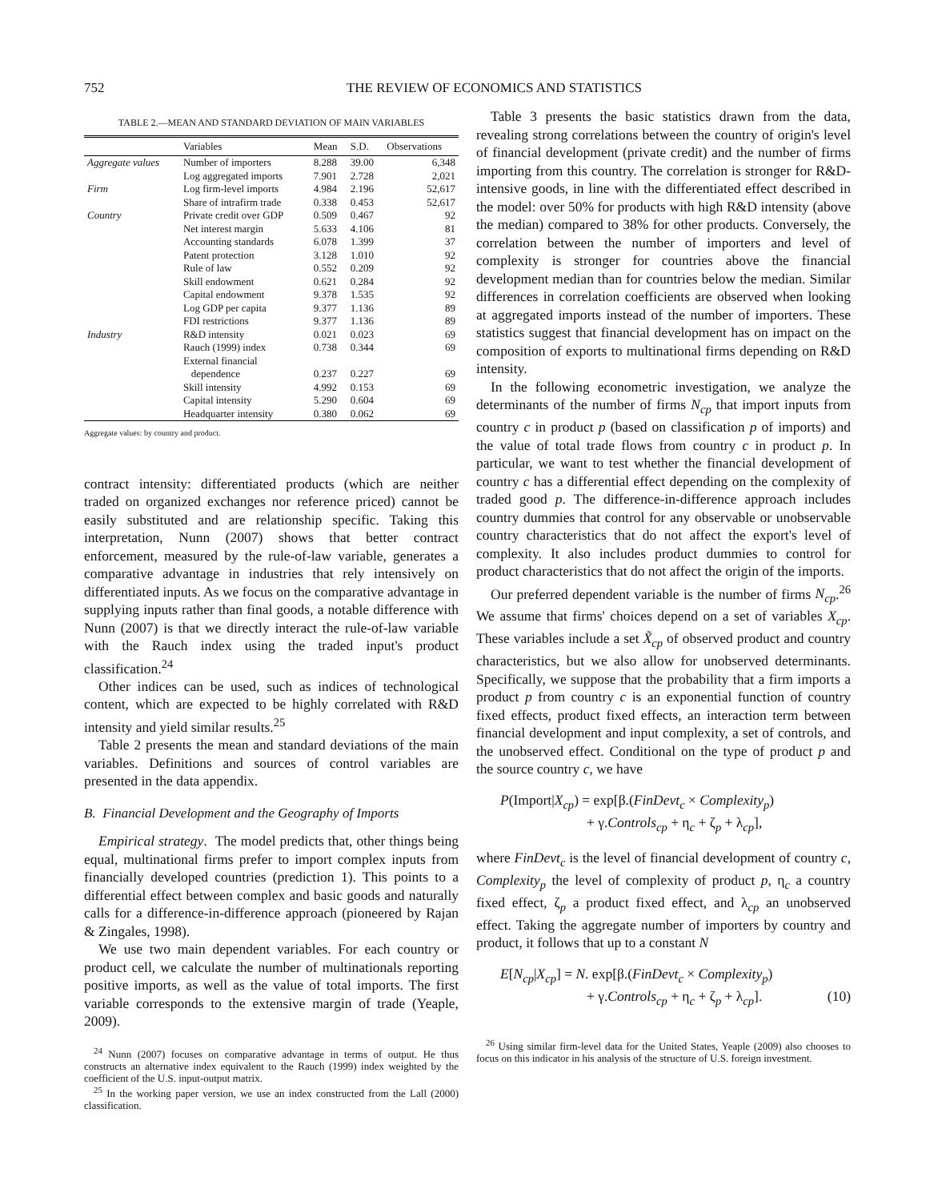752 THE REVIEW OF ECONOMICS AND STATISTICS
TABLE 2.—MEAN AND STANDARD DEVIATION OF MAIN VARIABLES
| | Variables | Mean | S.D. | Observations |
| --- | --- | --- | --- | --- |
| Aggregate values | Number of importers | 8.288 | 39.00 | 6,348 |
| | Log aggregated imports | 7.901 | 2.728 | 2,021 |
| Firm | Log firm-level imports | 4.984 | 2.196 | 52,617 |
| | Share of intrafirm trade | 0.338 | 0.453 | 52,617 |
| Country | Private credit over GDP | 0.509 | 0.467 | 92 |
| | Net interest margin | 5.633 | 4.106 | 81 |
| | Accounting standards | 6.078 | 1.399 | 37 |
| | Patent protection | 3.128 | 1.010 | 92 |
| | Rule of law | 0.552 | 0.209 | 92 |
| | Skill endowment | 0.621 | 0.284 | 92 |
| | Capital endowment | 9.378 | 1.535 | 92 |
| | Log GDP per capita | 9.377 | 1.136 | 89 |
| | FDI restrictions | 9.377 | 1.136 | 89 |
| Industry | R&D intensity | 0.021 | 0.023 | 69 |
| | Rauch (1999) index | 0.738 | 0.344 | 69 |
| | External financial dependence | 0.237 | 0.227 | 69 |
| | Skill intensity | 4.992 | 0.153 | 69 |
| | Capital intensity | 5.290 | 0.604 | 69 |
| | Headquarter intensity | 0.380 | 0.062 | 69 |
Aggregate values: by country and product.
contract intensity: differentiated products (which are neither traded on organized exchanges nor reference priced) cannot be easily substituted and are relationship specific. Taking this interpretation, Nunn (2007) shows that better contract enforcement, measured by the rule-of-law variable, generates a comparative advantage in industries that rely intensively on differentiated inputs. As we focus on the comparative advantage in supplying inputs rather than final goods, a notable difference with Nunn (2007) is that we directly interact the rule-of-law variable with the Rauch index using the traded input's product classification.<sup>24</sup>
Other indices can be used, such as indices of technological content, which are expected to be highly correlated with R&D intensity and yield similar results.<sup>25</sup>
Table 2 presents the mean and standard deviations of the main variables. Definitions and sources of control variables are presented in the data appendix.
B. Financial Development and the Geography of Imports
Empirical strategy. The model predicts that, other things being equal, multinational firms prefer to import complex inputs from financially developed countries (prediction 1). This points to a differential effect between complex and basic goods and naturally calls for a difference-in-difference approach (pioneered by Rajan & Zingales, 1998).
We use two main dependent variables. For each country or product cell, we calculate the number of multinationals reporting positive imports, as well as the value of total imports. The first variable corresponds to the extensive margin of trade (Yeaple, 2009).
<sup>24</sup> Nunn (2007) focuses on comparative advantage in terms of output. He thus constructs an alternative index equivalent to the Rauch (1999) index weighted by the coefficient of the U.S. input-output matrix.
<sup>25</sup> In the working paper version, we use an index constructed from the Lall (2000) classification.
Table 3 presents the basic statistics drawn from the data, revealing strong correlations between the country of origin's level of financial development (private credit) and the number of firms importing from this country. The correlation is stronger for R&D-intensive goods, in line with the differentiated effect described in the model: over 50% for products with high R&D intensity (above the median) compared to 38% for other products. Conversely, the correlation between the number of importers and level of complexity is stronger for countries above the financial development median than for countries below the median. Similar differences in correlation coefficients are observed when looking at aggregated imports instead of the number of importers. These statistics suggest that financial development has on impact on the composition of exports to multinational firms depending on R&D intensity.
In the following econometric investigation, we analyze the determinants of the number of firms N<sub>cp</sub> that import inputs from country c in product p (based on classification p of imports) and the value of total trade flows from country c in product p. In particular, we want to test whether the financial development of country c has a differential effect depending on the complexity of traded good p. The difference-in-difference approach includes country dummies that control for any observable or unobservable country characteristics that do not affect the export's level of complexity. It also includes product dummies to control for product characteristics that do not affect the origin of the imports.
Our preferred dependent variable is the number of firms N<sub>cp</sub>.<sup>26</sup> We assume that firms' choices depend on a set of variables X<sub>cp</sub>. These variables include a set X̃<sub>cp</sub> of observed product and country characteristics, but we also allow for unobserved determinants. Specifically, we suppose that the probability that a firm imports a product p from country c is an exponential function of country fixed effects, product fixed effects, an interaction term between financial development and input complexity, a set of controls, and the unobserved effect. Conditional on the type of product p and the source country c, we have
P(Import|X<sub>cp</sub>) = exp[β.(FinDevt<sub>c</sub> × Complexity<sub>p</sub>)
+ γ.Controls<sub>cp</sub> + η<sub>c</sub> + ζ<sub>p</sub> + λ<sub>cp</sub>],
where FinDevt<sub>c</sub> is the level of financial development of country c, Complexity<sub>p</sub> the level of complexity of product p, η<sub>c</sub> a country fixed effect, ζ<sub>p</sub> a product fixed effect, and λ<sub>cp</sub> an unobserved effect. Taking the aggregate number of importers by country and product, it follows that up to a constant N
E[N<sub>cp</sub>|X<sub>cp</sub>] = N. exp[β.(FinDevt<sub>c</sub> × Complexity<sub>p</sub>)
+ γ.Controls<sub>cp</sub> + η<sub>c</sub> + ζ<sub>p</sub> + λ<sub>cp</sub>]. (10)
<sup>26</sup> Using similar firm-level data for the United States, Yeaple (2009) also chooses to focus on this indicator in his analysis of the structure of U.S. foreign investment.